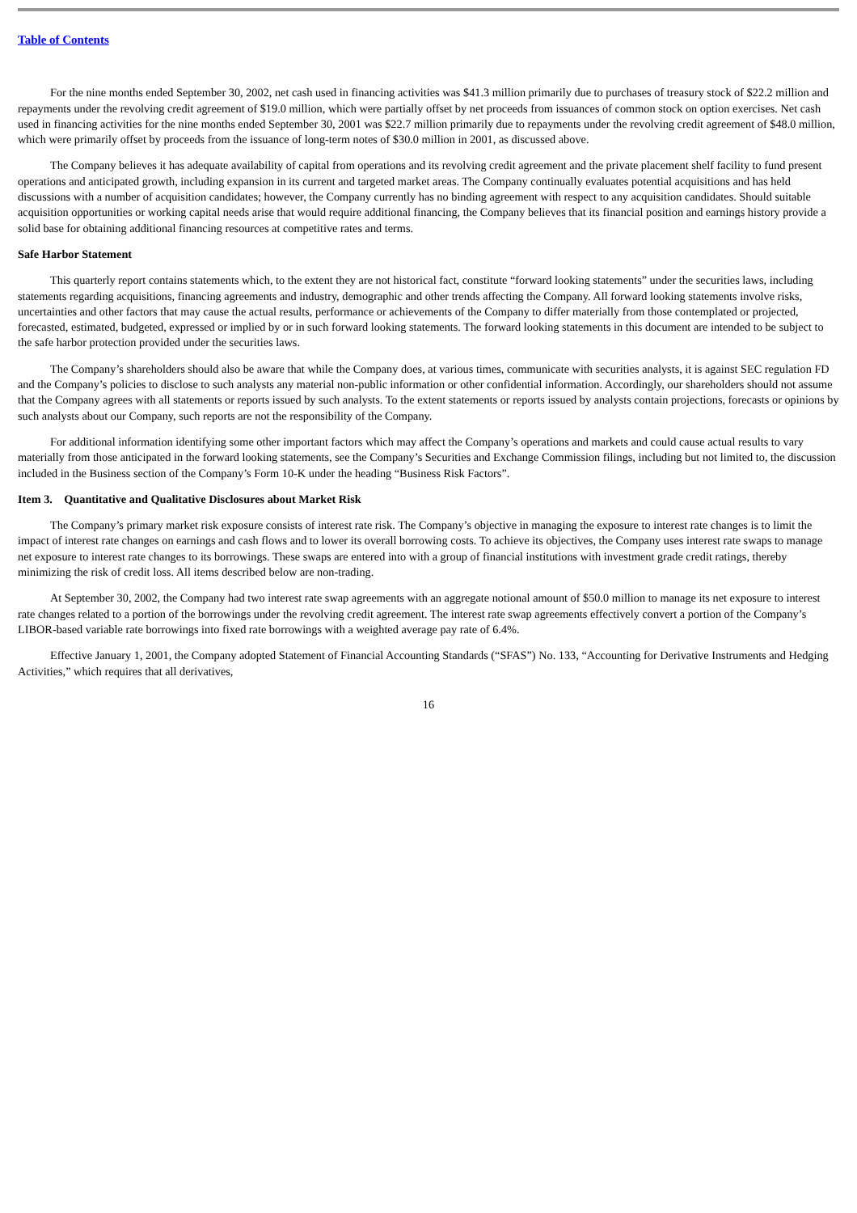Table of Contents
For the nine months ended September 30, 2002, net cash used in financing activities was $41.3 million primarily due to purchases of treasury stock of $22.2 million and repayments under the revolving credit agreement of $19.0 million, which were partially offset by net proceeds from issuances of common stock on option exercises. Net cash used in financing activities for the nine months ended September 30, 2001 was $22.7 million primarily due to repayments under the revolving credit agreement of $48.0 million, which were primarily offset by proceeds from the issuance of long-term notes of $30.0 million in 2001, as discussed above.
The Company believes it has adequate availability of capital from operations and its revolving credit agreement and the private placement shelf facility to fund present operations and anticipated growth, including expansion in its current and targeted market areas. The Company continually evaluates potential acquisitions and has held discussions with a number of acquisition candidates; however, the Company currently has no binding agreement with respect to any acquisition candidates. Should suitable acquisition opportunities or working capital needs arise that would require additional financing, the Company believes that its financial position and earnings history provide a solid base for obtaining additional financing resources at competitive rates and terms.
Safe Harbor Statement
This quarterly report contains statements which, to the extent they are not historical fact, constitute “forward looking statements” under the securities laws, including statements regarding acquisitions, financing agreements and industry, demographic and other trends affecting the Company. All forward looking statements involve risks, uncertainties and other factors that may cause the actual results, performance or achievements of the Company to differ materially from those contemplated or projected, forecasted, estimated, budgeted, expressed or implied by or in such forward looking statements. The forward looking statements in this document are intended to be subject to the safe harbor protection provided under the securities laws.
The Company’s shareholders should also be aware that while the Company does, at various times, communicate with securities analysts, it is against SEC regulation FD and the Company’s policies to disclose to such analysts any material non-public information or other confidential information. Accordingly, our shareholders should not assume that the Company agrees with all statements or reports issued by such analysts. To the extent statements or reports issued by analysts contain projections, forecasts or opinions by such analysts about our Company, such reports are not the responsibility of the Company.
For additional information identifying some other important factors which may affect the Company’s operations and markets and could cause actual results to vary materially from those anticipated in the forward looking statements, see the Company’s Securities and Exchange Commission filings, including but not limited to, the discussion included in the Business section of the Company’s Form 10-K under the heading “Business Risk Factors”.
Item 3. Quantitative and Qualitative Disclosures about Market Risk
The Company’s primary market risk exposure consists of interest rate risk. The Company’s objective in managing the exposure to interest rate changes is to limit the impact of interest rate changes on earnings and cash flows and to lower its overall borrowing costs. To achieve its objectives, the Company uses interest rate swaps to manage net exposure to interest rate changes to its borrowings. These swaps are entered into with a group of financial institutions with investment grade credit ratings, thereby minimizing the risk of credit loss. All items described below are non-trading.
At September 30, 2002, the Company had two interest rate swap agreements with an aggregate notional amount of $50.0 million to manage its net exposure to interest rate changes related to a portion of the borrowings under the revolving credit agreement. The interest rate swap agreements effectively convert a portion of the Company’s LIBOR-based variable rate borrowings into fixed rate borrowings with a weighted average pay rate of 6.4%.
Effective January 1, 2001, the Company adopted Statement of Financial Accounting Standards (“SFAS”) No. 133, “Accounting for Derivative Instruments and Hedging Activities,” which requires that all derivatives,
16